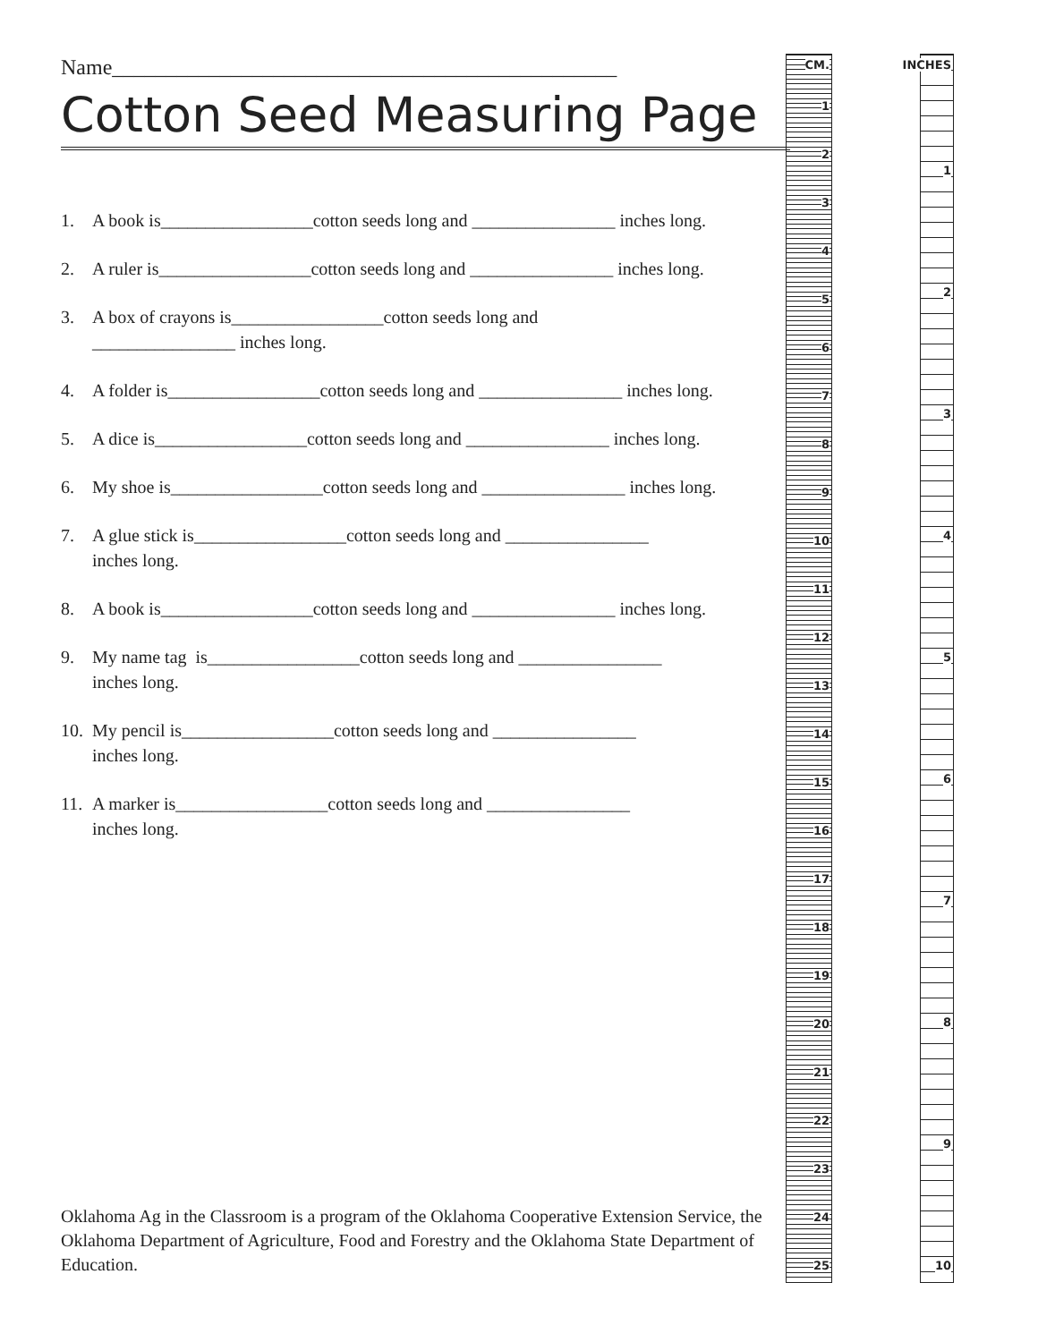Name_______________________________________________
Cotton Seed Measuring Page
1. A book is_________________cotton seeds long and ________________ inches long.
2. A ruler is_________________cotton seeds long and ________________ inches long.
3. A box of crayons is_________________cotton seeds long and
________________ inches long.
4. A folder is_________________cotton seeds long and ________________ inches long.
5. A dice is_________________cotton seeds long and ________________ inches long.
6. My shoe is_________________cotton seeds long and ________________ inches long.
7. A glue stick is_________________cotton seeds long and ________________
inches long.
8. A book is_________________cotton seeds long and ________________ inches long.
9. My name tag is_________________cotton seeds long and ________________
inches long.
10. My pencil is_________________cotton seeds long and ________________
inches long.
11. A marker is_________________cotton seeds long and ________________
inches long.
Oklahoma Ag in the Classroom is a program of the Oklahoma Cooperative Extension Service, the Oklahoma Department of Agriculture, Food and Forestry and the Oklahoma State Department of Education.
CM.
1
2
3
4
5
6
7
8
9
10
11
12
13
14
15
16
17
18
19
20
21
22
23
24
25
INCHES
1
2
3
4
5
6
7
8
9
10